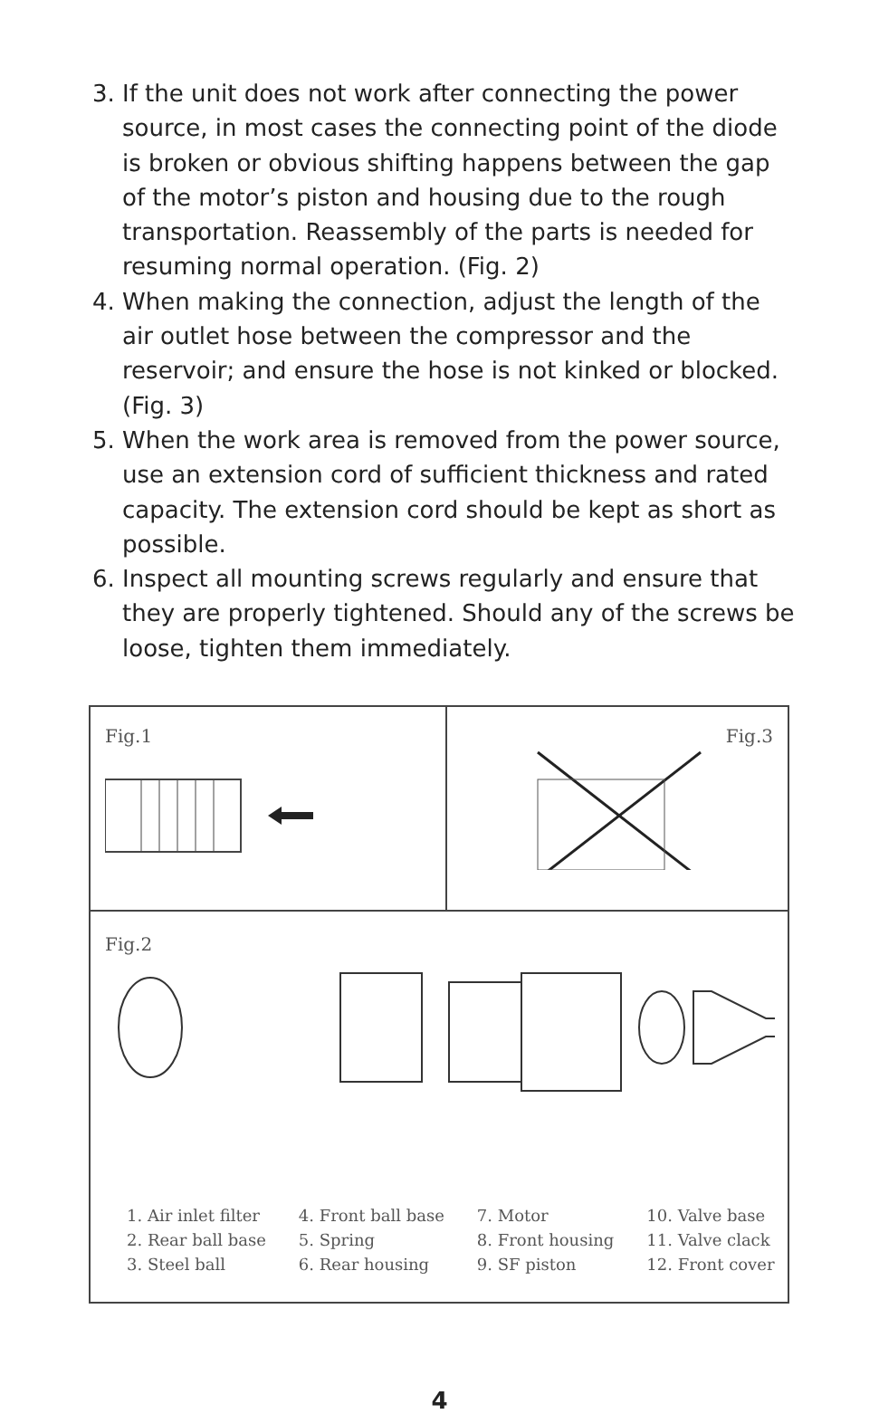3. If the unit does not work after connecting the power source, in most cases the connecting point of the diode is broken or obvious shifting happens between the gap of the motor’s piston and housing due to the rough transportation. Reassembly of the parts is needed for resuming normal operation. (Fig. 2)
4. When making the connection, adjust the length of the air outlet hose between the compressor and the reservoir; and ensure the hose is not kinked or blocked. (Fig. 3)
5. When the work area is removed from the power source, use an extension cord of sufficient thickness and rated capacity. The extension cord should be kept as short as possible.
6. Inspect all mounting screws regularly and ensure that they are properly tightened. Should any of the screws be loose, tighten them immediately.
Fig.1 Fig.3
Fig.2
1. Air inlet filter
2. Rear ball base
3. Steel ball
4. Front ball base
5. Spring
6. Rear housing
7. Motor
8. Front housing
9. SF piston
10. Valve base
11. Valve clack
12. Front cover
4